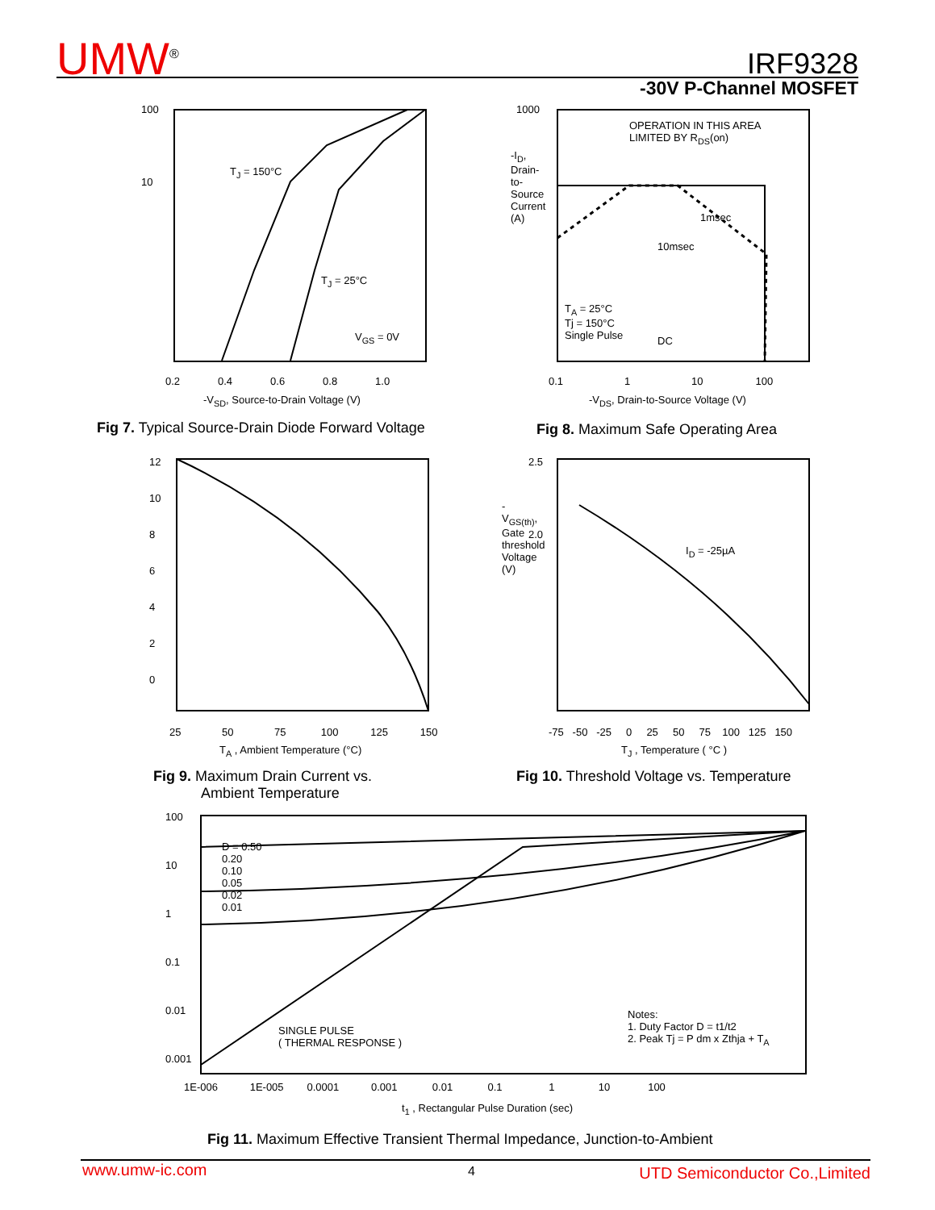UMW<sup>®</sup> IRF9328
-30V P-Channel MOSFET
T<sub>J</sub> = 150°C
T<sub>J</sub> = 25°C
V<sub>GS</sub> = 0V
100
10
0.2 0.4 0.6 0.8 1.0
-V<sub>SD</sub>, Source-to-Drain Voltage (V)
Fig 7. Typical Source-Drain Diode Forward Voltage
OPERATION IN THIS AREA
LIMITED BY R<sub>DS</sub>(on)
1msec
10msec
T<sub>A</sub> = 25°C
Tj = 150°C
Single Pulse
DC
1000
-I<sub>D</sub>, Drain-to-Source Current (A)
0.1 1 10 100
-V<sub>DS</sub>, Drain-to-Source Voltage (V)
Fig 8. Maximum Safe Operating Area
12
10
8
6
4
2
0
25 50 75 100 125 150
T<sub>A</sub> , Ambient Temperature (°C)
Fig 9. Maximum Drain Current vs.
Ambient Temperature
I<sub>D</sub> = -25µA
2.5
2.0
-V<sub>GS(th)</sub>, Gate threshold Voltage (V)
-75 -50 -25 0 25 50 75 100 125 150
T<sub>J</sub> , Temperature ( °C )
Fig 10. Threshold Voltage vs. Temperature
D = 0.50
0.20
0.10
0.05
0.02
0.01
SINGLE PULSE
( THERMAL RESPONSE )
Notes:
1. Duty Factor D = t1/t2
2. Peak Tj = P dm x Zthja + T<sub>A</sub>
100
10
1
0.1
0.01
0.001
1E-006 1E-005 0.0001 0.001 0.01 0.1 1 10 100
t<sub>1</sub> , Rectangular Pulse Duration (sec)
Fig 11. Maximum Effective Transient Thermal Impedance, Junction-to-Ambient
www.umw-ic.com 4 UTD Semiconductor Co.,Limited